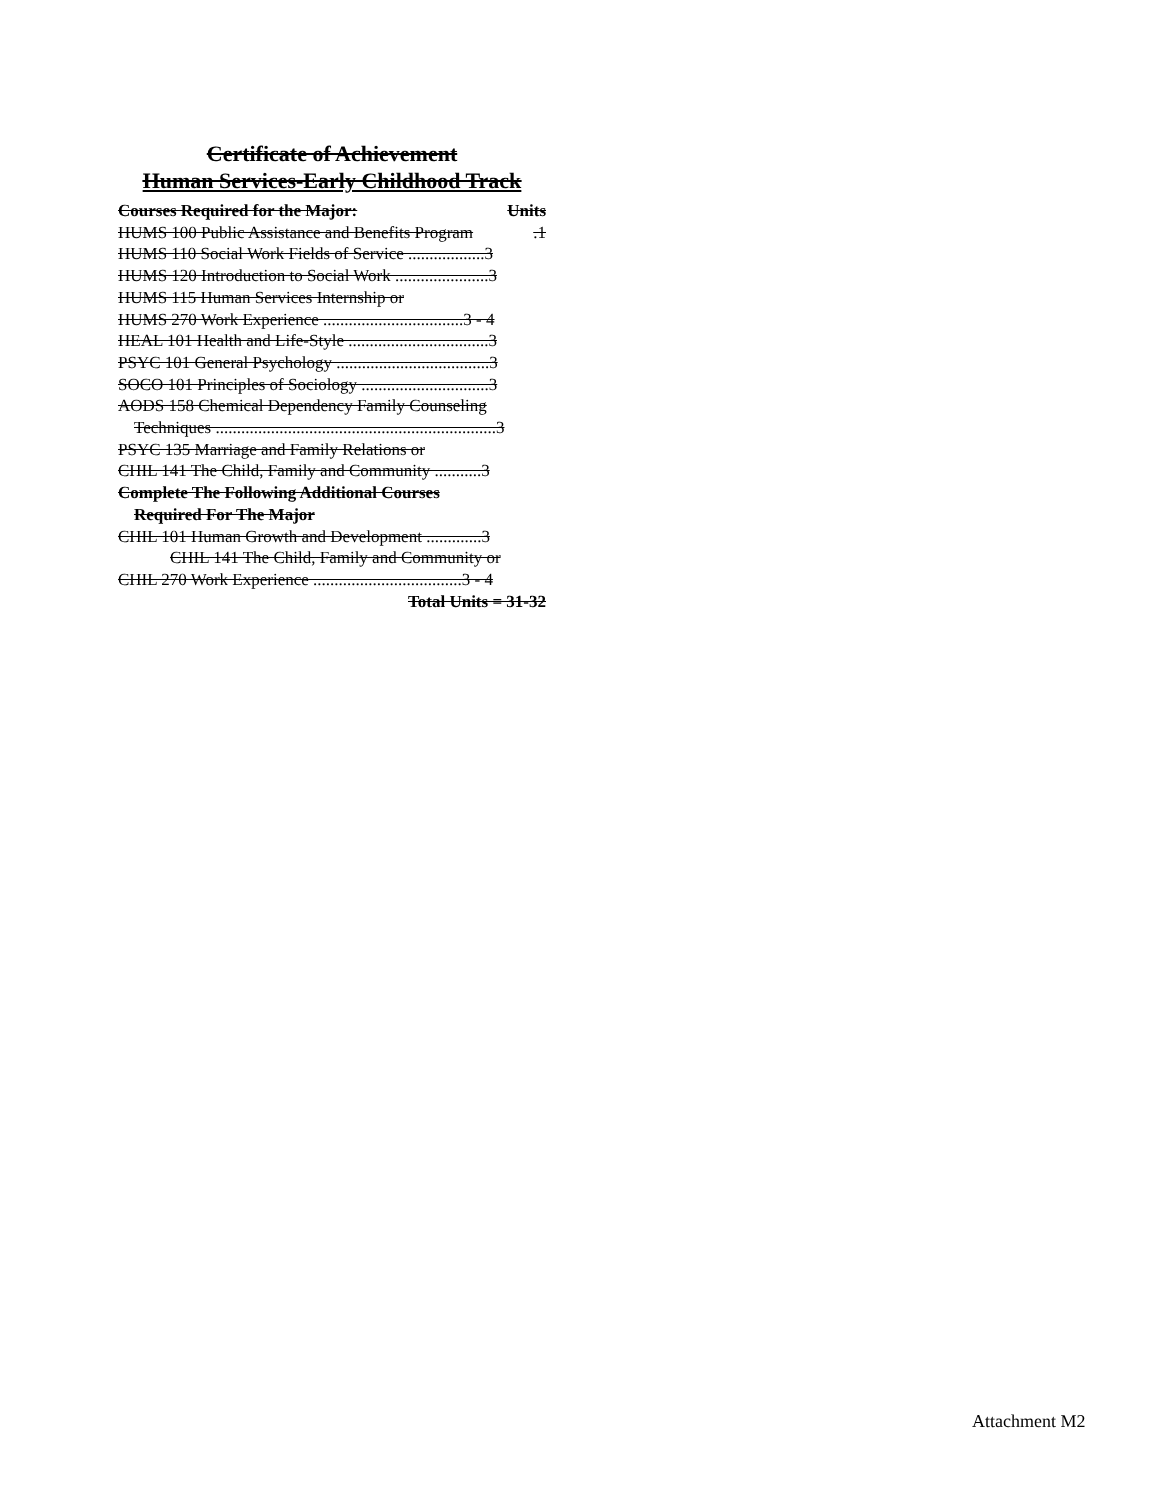Certificate of Achievement
Human Services-Early Childhood Track
Courses Required for the Major: Units
HUMS 100 Public Assistance and Benefits Program.1
HUMS 110 Social Work Fields of Service ..................3
HUMS 120 Introduction to Social Work ......................3
HUMS 115 Human Services Internship or
HUMS 270 Work Experience .................................3 - 4
HEAL 101 Health and Life-Style .................................3
PSYC 101 General Psychology ....................................3
SOCO 101 Principles of Sociology ..............................3
AODS 158 Chemical Dependency Family Counseling
Techniques ..................................................................3
PSYC 135 Marriage and Family Relations or
CHIL 141 The Child, Family and Community ...........3
Complete The Following Additional Courses
Required For The Major
CHIL 101 Human Growth and Development .............3
CHIL 141 The Child, Family and Community or
CHIL 270 Work Experience ...................................3 - 4
Total Units = 31-32
Attachment M2